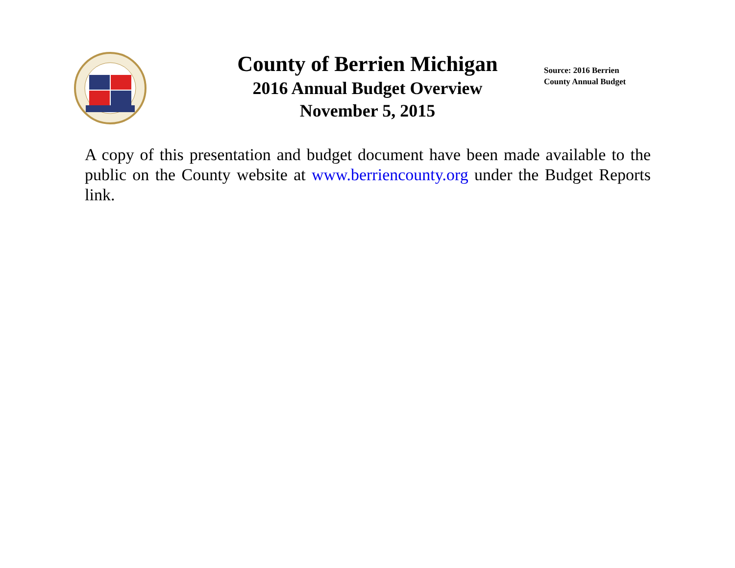County of Berrien Michigan
2016 Annual Budget Overview
November 5, 2015
Source: 2016 Berrien County Annual Budget
A copy of this presentation and budget document have been made available to the public on the County website at www.berriencounty.org under the Budget Reports link.